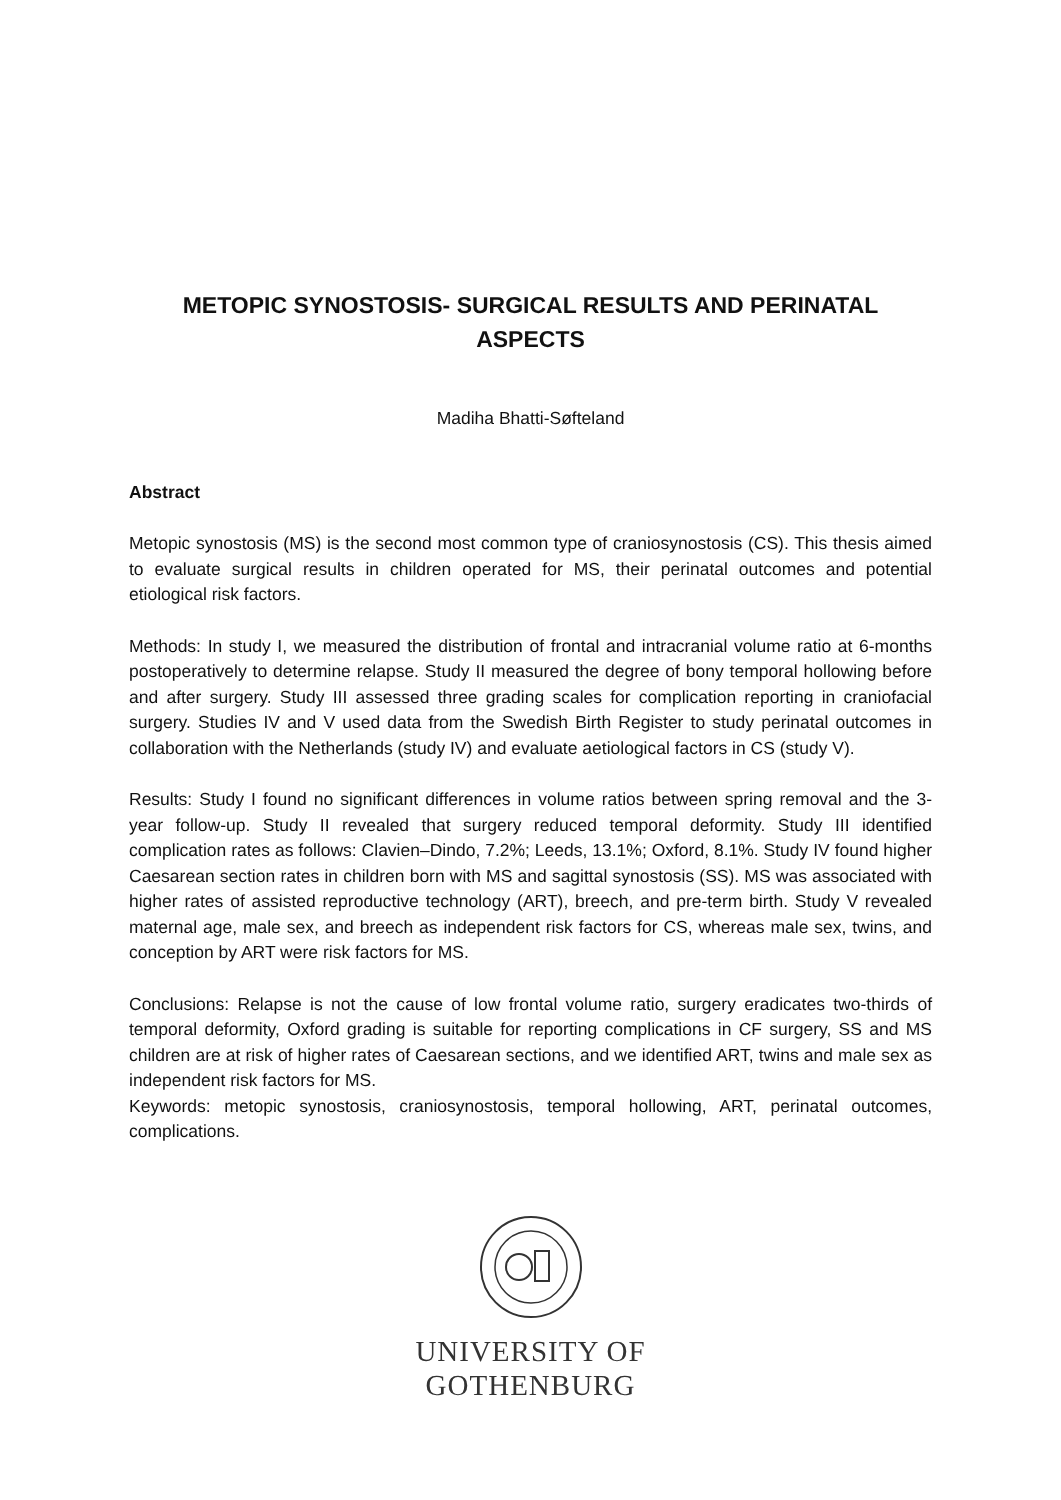METOPIC SYNOSTOSIS- SURGICAL RESULTS AND PERINATAL ASPECTS
Madiha Bhatti-Søfteland
Abstract
Metopic synostosis (MS) is the second most common type of craniosynostosis (CS). This thesis aimed to evaluate surgical results in children operated for MS, their perinatal outcomes and potential etiological risk factors.
Methods: In study I, we measured the distribution of frontal and intracranial volume ratio at 6-months postoperatively to determine relapse. Study II measured the degree of bony temporal hollowing before and after surgery. Study III assessed three grading scales for complication reporting in craniofacial surgery. Studies IV and V used data from the Swedish Birth Register to study perinatal outcomes in collaboration with the Netherlands (study IV) and evaluate aetiological factors in CS (study V).
Results: Study I found no significant differences in volume ratios between spring removal and the 3-year follow-up. Study II revealed that surgery reduced temporal deformity. Study III identified complication rates as follows: Clavien–Dindo, 7.2%; Leeds, 13.1%; Oxford, 8.1%. Study IV found higher Caesarean section rates in children born with MS and sagittal synostosis (SS). MS was associated with higher rates of assisted reproductive technology (ART), breech, and pre-term birth. Study V revealed maternal age, male sex, and breech as independent risk factors for CS, whereas male sex, twins, and conception by ART were risk factors for MS.
Conclusions: Relapse is not the cause of low frontal volume ratio, surgery eradicates two-thirds of temporal deformity, Oxford grading is suitable for reporting complications in CF surgery, SS and MS children are at risk of higher rates of Caesarean sections, and we identified ART, twins and male sex as independent risk factors for MS.
Keywords: metopic synostosis, craniosynostosis, temporal hollowing, ART, perinatal outcomes, complications.
UNIVERSITY OF
GOTHENBURG